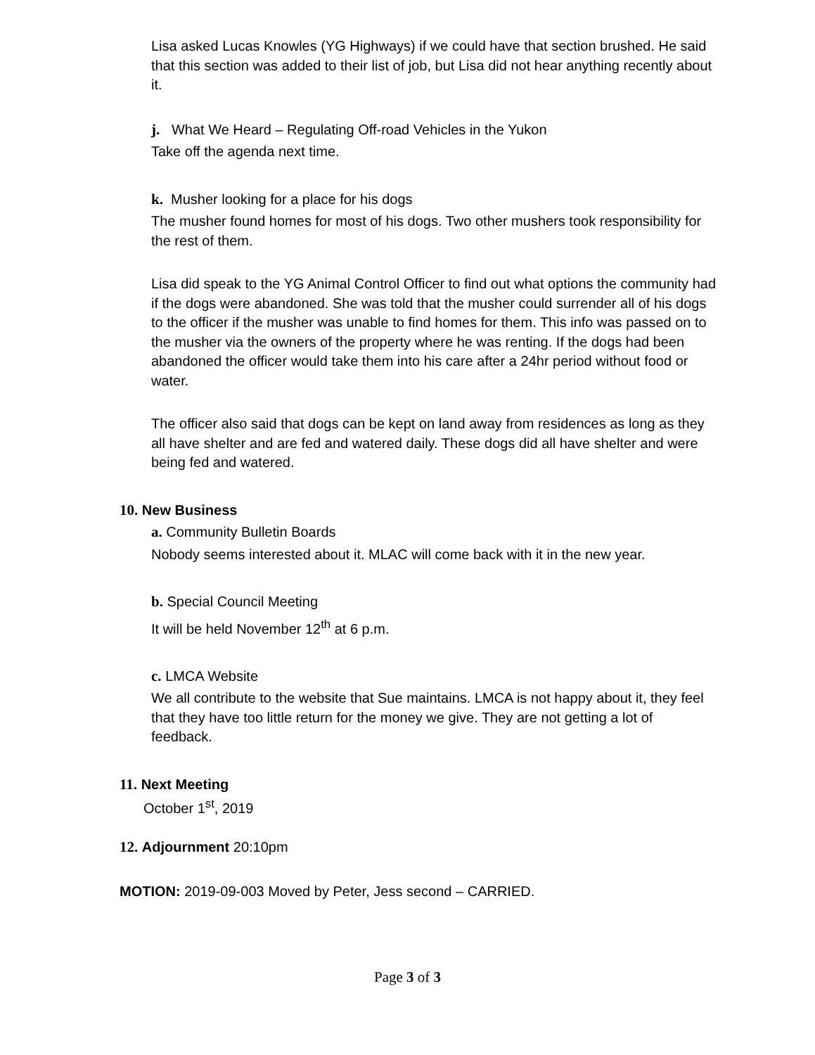Lisa asked Lucas Knowles (YG Highways) if we could have that section brushed. He said that this section was added to their list of job, but Lisa did not hear anything recently about it.
j. What We Heard – Regulating Off-road Vehicles in the Yukon
Take off the agenda next time.
k. Musher looking for a place for his dogs
The musher found homes for most of his dogs. Two other mushers took responsibility for the rest of them.
Lisa did speak to the YG Animal Control Officer to find out what options the community had if the dogs were abandoned. She was told that the musher could surrender all of his dogs to the officer if the musher was unable to find homes for them. This info was passed on to the musher via the owners of the property where he was renting. If the dogs had been abandoned the officer would take them into his care after a 24hr period without food or water.
The officer also said that dogs can be kept on land away from residences as long as they all have shelter and are fed and watered daily. These dogs did all have shelter and were being fed and watered.
10. New Business
a. Community Bulletin Boards
Nobody seems interested about it. MLAC will come back with it in the new year.
b. Special Council Meeting
It will be held November 12<sup>th</sup> at 6 p.m.
c. LMCA Website
We all contribute to the website that Sue maintains. LMCA is not happy about it, they feel that they have too little return for the money we give. They are not getting a lot of feedback.
11. Next Meeting
October 1<sup>st</sup>, 2019
12. Adjournment 20:10pm
MOTION: 2019-09-003 Moved by Peter, Jess second – CARRIED.
Page 3 of 3